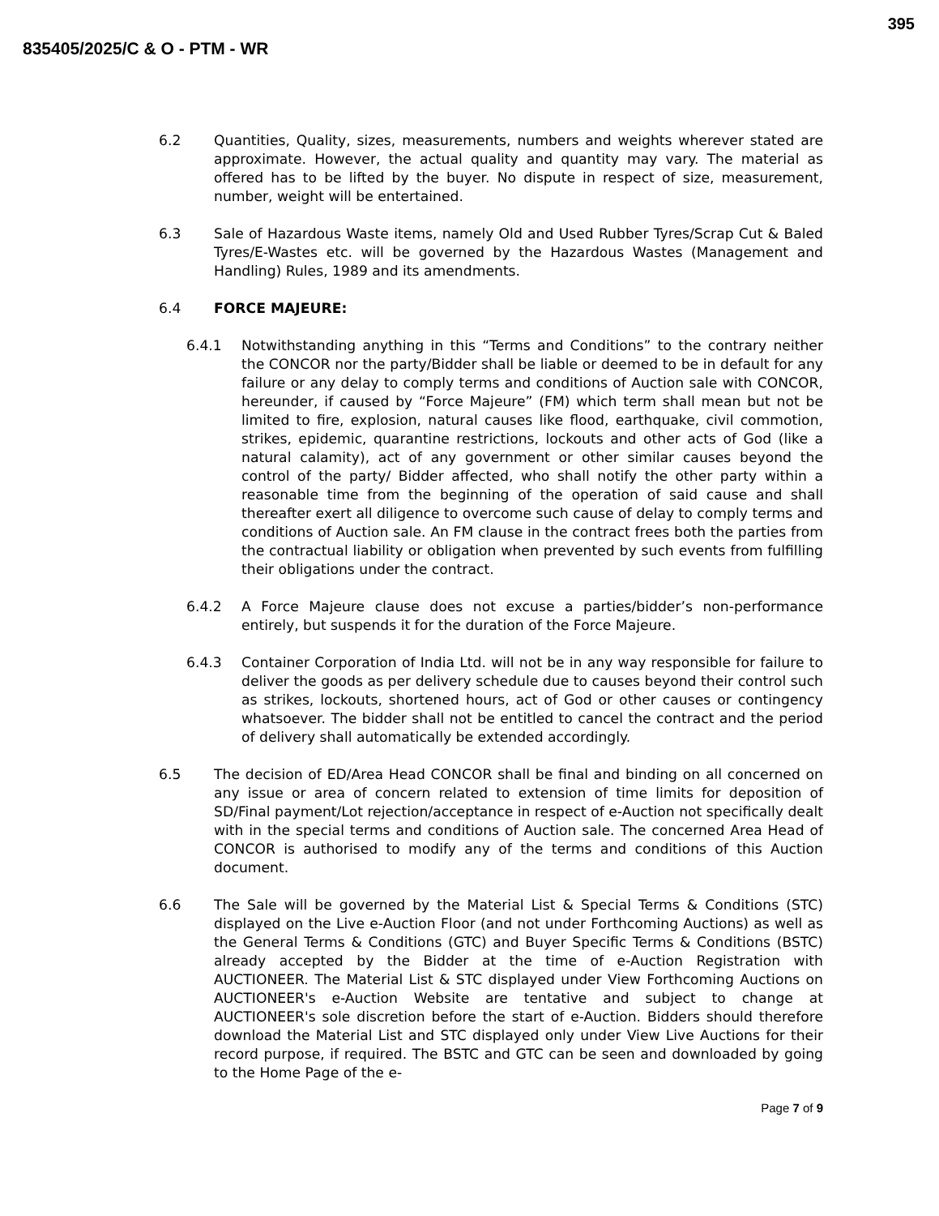395
835405/2025/C & O - PTM - WR
6.2 Quantities, Quality, sizes, measurements, numbers and weights wherever stated are approximate. However, the actual quality and quantity may vary. The material as offered has to be lifted by the buyer. No dispute in respect of size, measurement, number, weight will be entertained.
6.3 Sale of Hazardous Waste items, namely Old and Used Rubber Tyres/Scrap Cut & Baled Tyres/E-Wastes etc. will be governed by the Hazardous Wastes (Management and Handling) Rules, 1989 and its amendments.
6.4 FORCE MAJEURE:
6.4.1 Notwithstanding anything in this “Terms and Conditions” to the contrary neither the CONCOR nor the party/Bidder shall be liable or deemed to be in default for any failure or any delay to comply terms and conditions of Auction sale with CONCOR, hereunder, if caused by “Force Majeure” (FM) which term shall mean but not be limited to fire, explosion, natural causes like flood, earthquake, civil commotion, strikes, epidemic, quarantine restrictions, lockouts and other acts of God (like a natural calamity), act of any government or other similar causes beyond the control of the party/ Bidder affected, who shall notify the other party within a reasonable time from the beginning of the operation of said cause and shall thereafter exert all diligence to overcome such cause of delay to comply terms and conditions of Auction sale. An FM clause in the contract frees both the parties from the contractual liability or obligation when prevented by such events from fulfilling their obligations under the contract.
6.4.2 A Force Majeure clause does not excuse a parties/bidder’s non-performance entirely, but suspends it for the duration of the Force Majeure.
6.4.3 Container Corporation of India Ltd. will not be in any way responsible for failure to deliver the goods as per delivery schedule due to causes beyond their control such as strikes, lockouts, shortened hours, act of God or other causes or contingency whatsoever. The bidder shall not be entitled to cancel the contract and the period of delivery shall automatically be extended accordingly.
6.5 The decision of ED/Area Head CONCOR shall be final and binding on all concerned on any issue or area of concern related to extension of time limits for deposition of SD/Final payment/Lot rejection/acceptance in respect of e-Auction not specifically dealt with in the special terms and conditions of Auction sale. The concerned Area Head of CONCOR is authorised to modify any of the terms and conditions of this Auction document.
6.6 The Sale will be governed by the Material List & Special Terms & Conditions (STC) displayed on the Live e-Auction Floor (and not under Forthcoming Auctions) as well as the General Terms & Conditions (GTC) and Buyer Specific Terms & Conditions (BSTC) already accepted by the Bidder at the time of e-Auction Registration with AUCTIONEER. The Material List & STC displayed under View Forthcoming Auctions on AUCTIONEER's e-Auction Website are tentative and subject to change at AUCTIONEER's sole discretion before the start of e-Auction. Bidders should therefore download the Material List and STC displayed only under View Live Auctions for their record purpose, if required. The BSTC and GTC can be seen and downloaded by going to the Home Page of the e-
Page 7 of 9